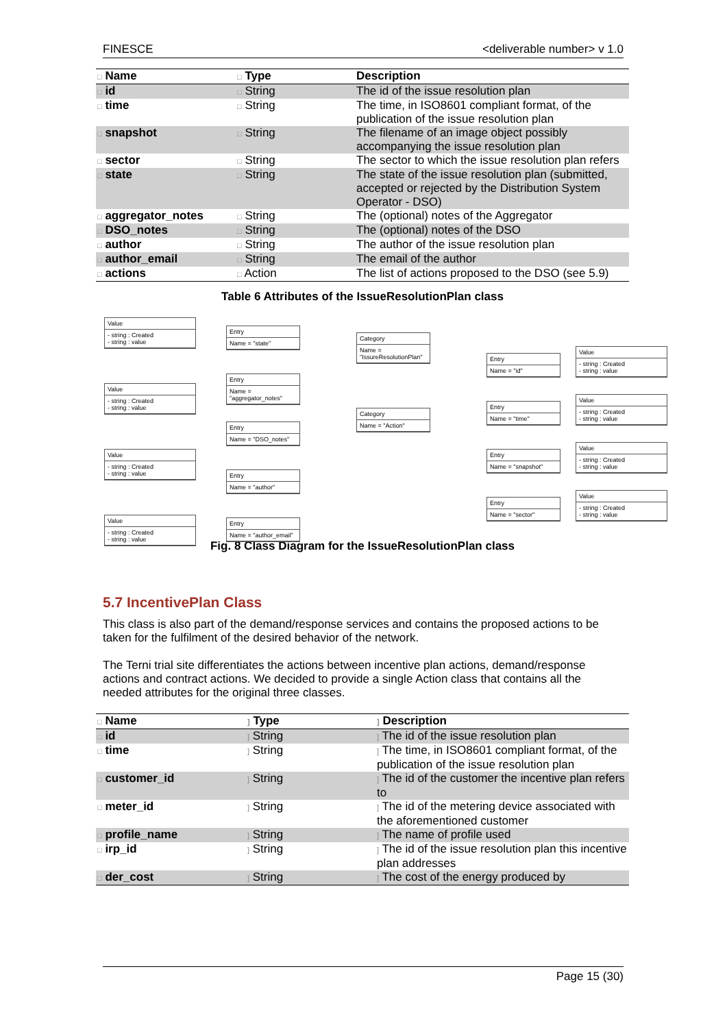FINESCE <deliverable number> v 1.0
| □ Name | □ Type | Description |
| --- | --- | --- |
| □ id | □ String | The id of the issue resolution plan |
| □ time | □ String | The time, in ISO8601 compliant format, of the publication of the issue resolution plan |
| □ snapshot | □ String | The filename of an image object possibly accompanying the issue resolution plan |
| □ sector | □ String | The sector to which the issue resolution plan refers |
| □ state | □ String | The state of the issue resolution plan (submitted, accepted or rejected by the Distribution System Operator - DSO) |
| □ aggregator_notes | □ String | The (optional) notes of the Aggregator |
| □ DSO_notes | □ String | The (optional) notes of the DSO |
| □ author | □ String | The author of the issue resolution plan |
| □ author_email | □ String | The email of the author |
| □ actions | □ Action | The list of actions proposed to the DSO (see 5.9) |
Table 6 Attributes of the IssueResolutionPlan class
Value
- string : Created
- string : value
Value
- string : Created
- string : value
Value
- string : Created
- string : value
Value
- string : Created
- string : value
Entry
Name = "state"
Entry
Name = "aggregator_notes"
Entry
Name = "DSO_notes"
Entry
Name = "author"
Entry
Name = "author_email"
Category
Name = "IssureResolutionPlan"
Category
Name = "Action"
Entry
Name = "id"
Entry
Name = "time"
Entry
Name = "snapshot"
Entry
Name = "sector"
Value
- string : Created
- string : value
Value
- string : Created
- string : value
Value
- string : Created
- string : value
Value
- string : Created
- string : value
Fig. 8 Class Diagram for the IssueResolutionPlan class
5.7 IncentivePlan Class
This class is also part of the demand/response services and contains the proposed actions to be taken for the fulfilment of the desired behavior of the network.
The Terni trial site differentiates the actions between incentive plan actions, demand/response actions and contract actions. We decided to provide a single Action class that contains all the needed attributes for the original three classes.
| □ Name | ] Type | ] Description |
| --- | --- | --- |
| □ id | ] String | ] The id of the issue resolution plan |
| □ time | ] String | ] The time, in ISO8601 compliant format, of the publication of the issue resolution plan |
| □ customer_id | ] String | ] The id of the customer the incentive plan refers to |
| □ meter_id | ] String | ] The id of the metering device associated with the aforementioned customer |
| □ profile_name | ] String | ] The name of profile used |
| □ irp_id | ] String | ] The id of the issue resolution plan this incentive plan addresses |
| □ der_cost | ] String | ] The cost of the energy produced by |
Page 15 (30)